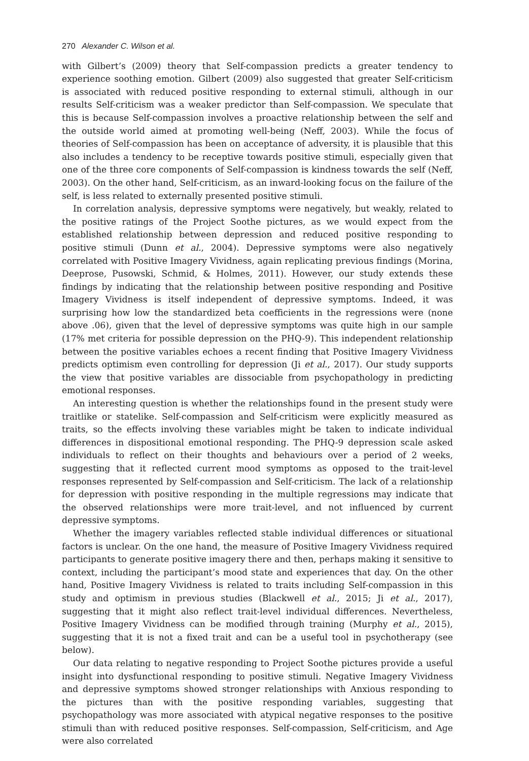270 Alexander C. Wilson et al.
with Gilbert’s (2009) theory that Self-compassion predicts a greater tendency to experience soothing emotion. Gilbert (2009) also suggested that greater Self-criticism is associated with reduced positive responding to external stimuli, although in our results Self-criticism was a weaker predictor than Self-compassion. We speculate that this is because Self-compassion involves a proactive relationship between the self and the outside world aimed at promoting well-being (Neff, 2003). While the focus of theories of Self-compassion has been on acceptance of adversity, it is plausible that this also includes a tendency to be receptive towards positive stimuli, especially given that one of the three core components of Self-compassion is kindness towards the self (Neff, 2003). On the other hand, Self-criticism, as an inward-looking focus on the failure of the self, is less related to externally presented positive stimuli.
In correlation analysis, depressive symptoms were negatively, but weakly, related to the positive ratings of the Project Soothe pictures, as we would expect from the established relationship between depression and reduced positive responding to positive stimuli (Dunn et al., 2004). Depressive symptoms were also negatively correlated with Positive Imagery Vividness, again replicating previous findings (Morina, Deeprose, Pusowski, Schmid, & Holmes, 2011). However, our study extends these findings by indicating that the relationship between positive responding and Positive Imagery Vividness is itself independent of depressive symptoms. Indeed, it was surprising how low the standardized beta coefficients in the regressions were (none above .06), given that the level of depressive symptoms was quite high in our sample (17% met criteria for possible depression on the PHQ-9). This independent relationship between the positive variables echoes a recent finding that Positive Imagery Vividness predicts optimism even controlling for depression (Ji et al., 2017). Our study supports the view that positive variables are dissociable from psychopathology in predicting emotional responses.
An interesting question is whether the relationships found in the present study were traitlike or statelike. Self-compassion and Self-criticism were explicitly measured as traits, so the effects involving these variables might be taken to indicate individual differences in dispositional emotional responding. The PHQ-9 depression scale asked individuals to reflect on their thoughts and behaviours over a period of 2 weeks, suggesting that it reflected current mood symptoms as opposed to the trait-level responses represented by Self-compassion and Self-criticism. The lack of a relationship for depression with positive responding in the multiple regressions may indicate that the observed relationships were more trait-level, and not influenced by current depressive symptoms.
Whether the imagery variables reflected stable individual differences or situational factors is unclear. On the one hand, the measure of Positive Imagery Vividness required participants to generate positive imagery there and then, perhaps making it sensitive to context, including the participant’s mood state and experiences that day. On the other hand, Positive Imagery Vividness is related to traits including Self-compassion in this study and optimism in previous studies (Blackwell et al., 2015; Ji et al., 2017), suggesting that it might also reflect trait-level individual differences. Nevertheless, Positive Imagery Vividness can be modified through training (Murphy et al., 2015), suggesting that it is not a fixed trait and can be a useful tool in psychotherapy (see below).
Our data relating to negative responding to Project Soothe pictures provide a useful insight into dysfunctional responding to positive stimuli. Negative Imagery Vividness and depressive symptoms showed stronger relationships with Anxious responding to the pictures than with the positive responding variables, suggesting that psychopathology was more associated with atypical negative responses to the positive stimuli than with reduced positive responses. Self-compassion, Self-criticism, and Age were also correlated